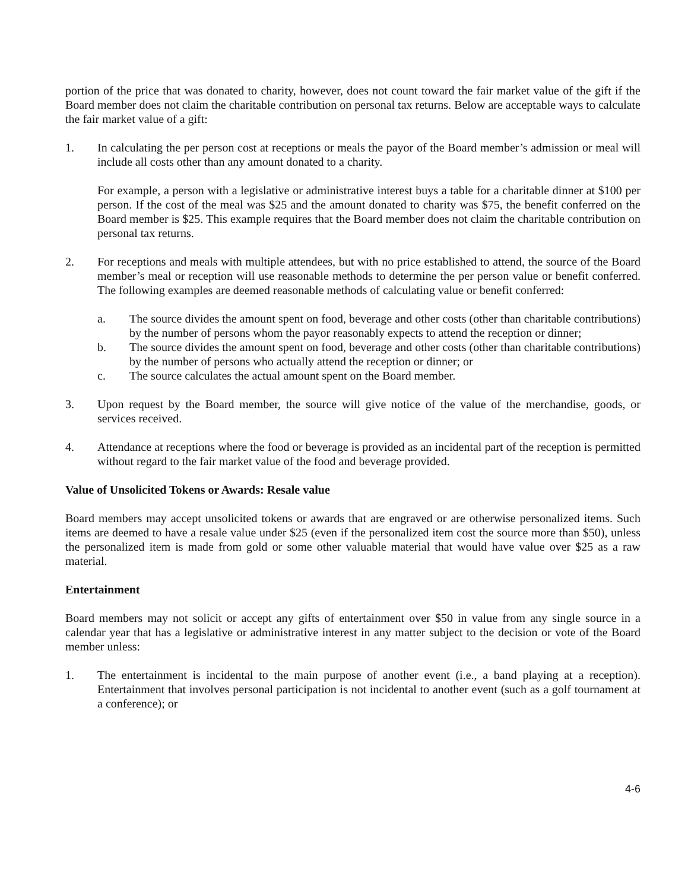portion of the price that was donated to charity, however, does not count toward the fair market value of the gift if the Board member does not claim the charitable contribution on personal tax returns. Below are acceptable ways to calculate the fair market value of a gift:
1. In calculating the per person cost at receptions or meals the payor of the Board member’s admission or meal will include all costs other than any amount donated to a charity.
For example, a person with a legislative or administrative interest buys a table for a charitable dinner at $100 per person. If the cost of the meal was $25 and the amount donated to charity was $75, the benefit conferred on the Board member is $25. This example requires that the Board member does not claim the charitable contribution on personal tax returns.
2. For receptions and meals with multiple attendees, but with no price established to attend, the source of the Board member’s meal or reception will use reasonable methods to determine the per person value or benefit conferred. The following examples are deemed reasonable methods of calculating value or benefit conferred:
a. The source divides the amount spent on food, beverage and other costs (other than charitable contributions) by the number of persons whom the payor reasonably expects to attend the reception or dinner;
b. The source divides the amount spent on food, beverage and other costs (other than charitable contributions) by the number of persons who actually attend the reception or dinner; or
c. The source calculates the actual amount spent on the Board member.
3. Upon request by the Board member, the source will give notice of the value of the merchandise, goods, or services received.
4. Attendance at receptions where the food or beverage is provided as an incidental part of the reception is permitted without regard to the fair market value of the food and beverage provided.
Value of Unsolicited Tokens or Awards: Resale value
Board members may accept unsolicited tokens or awards that are engraved or are otherwise personalized items. Such items are deemed to have a resale value under $25 (even if the personalized item cost the source more than $50), unless the personalized item is made from gold or some other valuable material that would have value over $25 as a raw material.
Entertainment
Board members may not solicit or accept any gifts of entertainment over $50 in value from any single source in a calendar year that has a legislative or administrative interest in any matter subject to the decision or vote of the Board member unless:
1. The entertainment is incidental to the main purpose of another event (i.e., a band playing at a reception). Entertainment that involves personal participation is not incidental to another event (such as a golf tournament at a conference); or
4-6